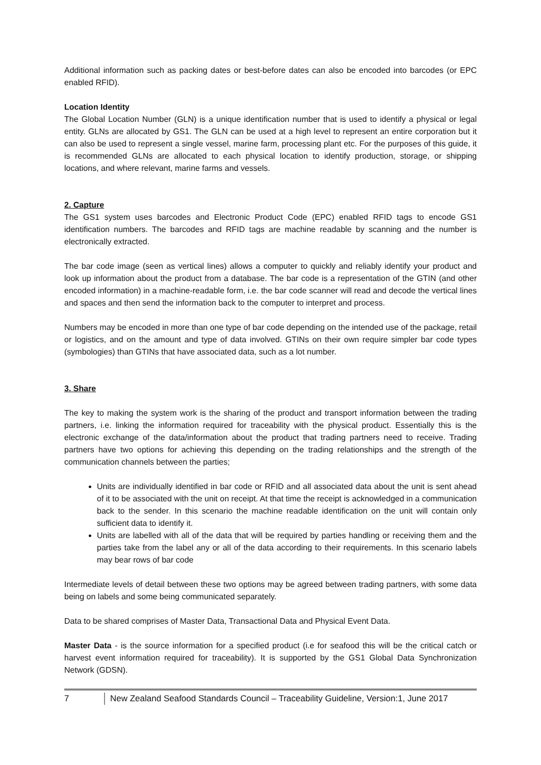Additional information such as packing dates or best-before dates can also be encoded into barcodes (or EPC enabled RFID).
Location Identity
The Global Location Number (GLN) is a unique identification number that is used to identify a physical or legal entity. GLNs are allocated by GS1. The GLN can be used at a high level to represent an entire corporation but it can also be used to represent a single vessel, marine farm, processing plant etc. For the purposes of this guide, it is recommended GLNs are allocated to each physical location to identify production, storage, or shipping locations, and where relevant, marine farms and vessels.
2. Capture
The GS1 system uses barcodes and Electronic Product Code (EPC) enabled RFID tags to encode GS1 identification numbers. The barcodes and RFID tags are machine readable by scanning and the number is electronically extracted.
The bar code image (seen as vertical lines) allows a computer to quickly and reliably identify your product and look up information about the product from a database. The bar code is a representation of the GTIN (and other encoded information) in a machine-readable form, i.e. the bar code scanner will read and decode the vertical lines and spaces and then send the information back to the computer to interpret and process.
Numbers may be encoded in more than one type of bar code depending on the intended use of the package, retail or logistics, and on the amount and type of data involved. GTINs on their own require simpler bar code types (symbologies) than GTINs that have associated data, such as a lot number.
3. Share
The key to making the system work is the sharing of the product and transport information between the trading partners, i.e. linking the information required for traceability with the physical product. Essentially this is the electronic exchange of the data/information about the product that trading partners need to receive. Trading partners have two options for achieving this depending on the trading relationships and the strength of the communication channels between the parties;
Units are individually identified in bar code or RFID and all associated data about the unit is sent ahead of it to be associated with the unit on receipt. At that time the receipt is acknowledged in a communication back to the sender. In this scenario the machine readable identification on the unit will contain only sufficient data to identify it.
Units are labelled with all of the data that will be required by parties handling or receiving them and the parties take from the label any or all of the data according to their requirements. In this scenario labels may bear rows of bar code
Intermediate levels of detail between these two options may be agreed between trading partners, with some data being on labels and some being communicated separately.
Data to be shared comprises of Master Data, Transactional Data and Physical Event Data.
Master Data - is the source information for a specified product (i.e for seafood this will be the critical catch or harvest event information required for traceability). It is supported by the GS1 Global Data Synchronization Network (GDSN).
7 New Zealand Seafood Standards Council – Traceability Guideline, Version:1, June 2017